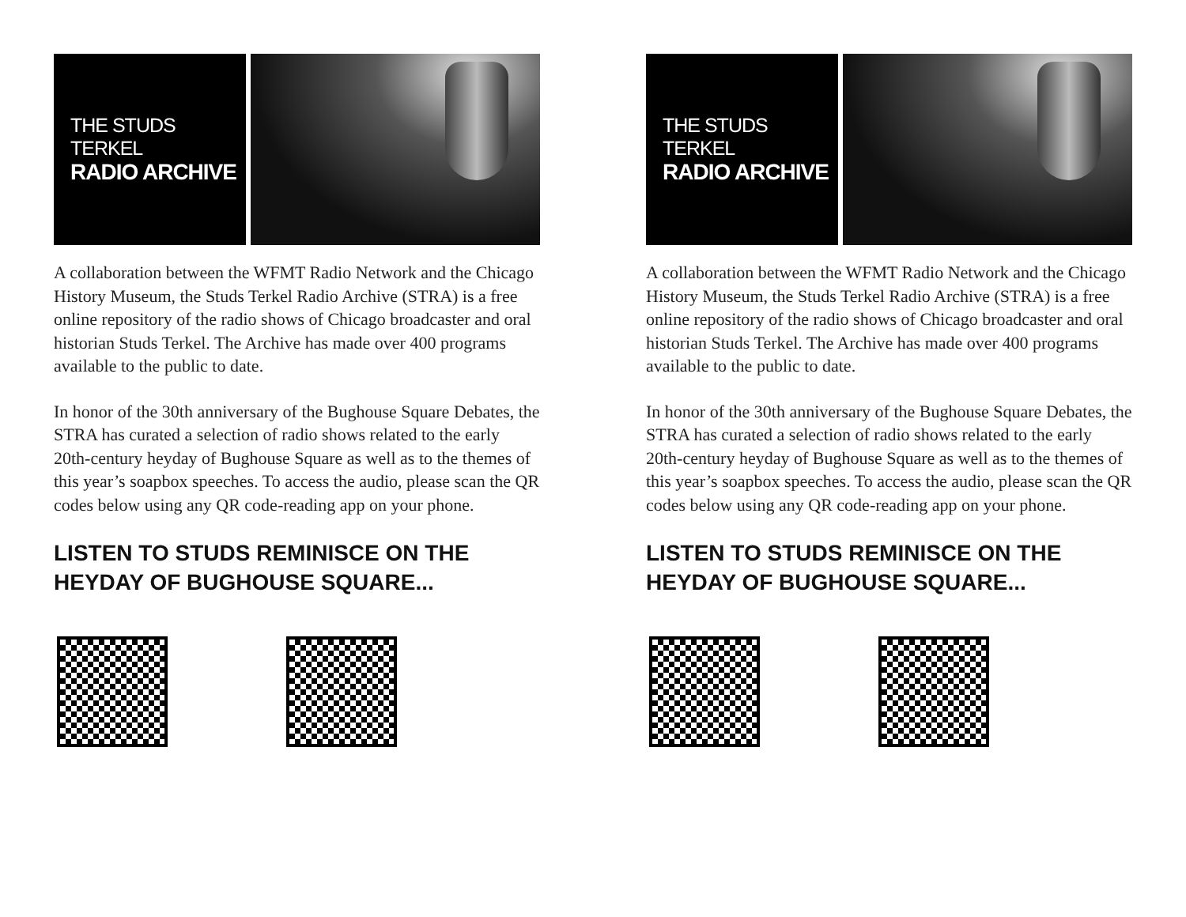THE STUDS TERKEL
RADIO ARCHIVE
A collaboration between the WFMT Radio Network and the Chicago History Museum, the Studs Terkel Radio Archive (STRA) is a free online repository of the radio shows of Chicago broadcaster and oral historian Studs Terkel. The Archive has made over 400 programs available to the public to date.
In honor of the 30th anniversary of the Bughouse Square Debates, the STRA has curated a selection of radio shows related to the early 20th-century heyday of Bughouse Square as well as to the themes of this year’s soapbox speeches. To access the audio, please scan the QR codes below using any QR code-reading app on your phone.
LISTEN TO STUDS REMINISCE ON THE HEYDAY OF BUGHOUSE SQUARE...
THE STUDS TERKEL
RADIO ARCHIVE
A collaboration between the WFMT Radio Network and the Chicago History Museum, the Studs Terkel Radio Archive (STRA) is a free online repository of the radio shows of Chicago broadcaster and oral historian Studs Terkel. The Archive has made over 400 programs available to the public to date.
In honor of the 30th anniversary of the Bughouse Square Debates, the STRA has curated a selection of radio shows related to the early 20th-century heyday of Bughouse Square as well as to the themes of this year’s soapbox speeches. To access the audio, please scan the QR codes below using any QR code-reading app on your phone.
LISTEN TO STUDS REMINISCE ON THE HEYDAY OF BUGHOUSE SQUARE...